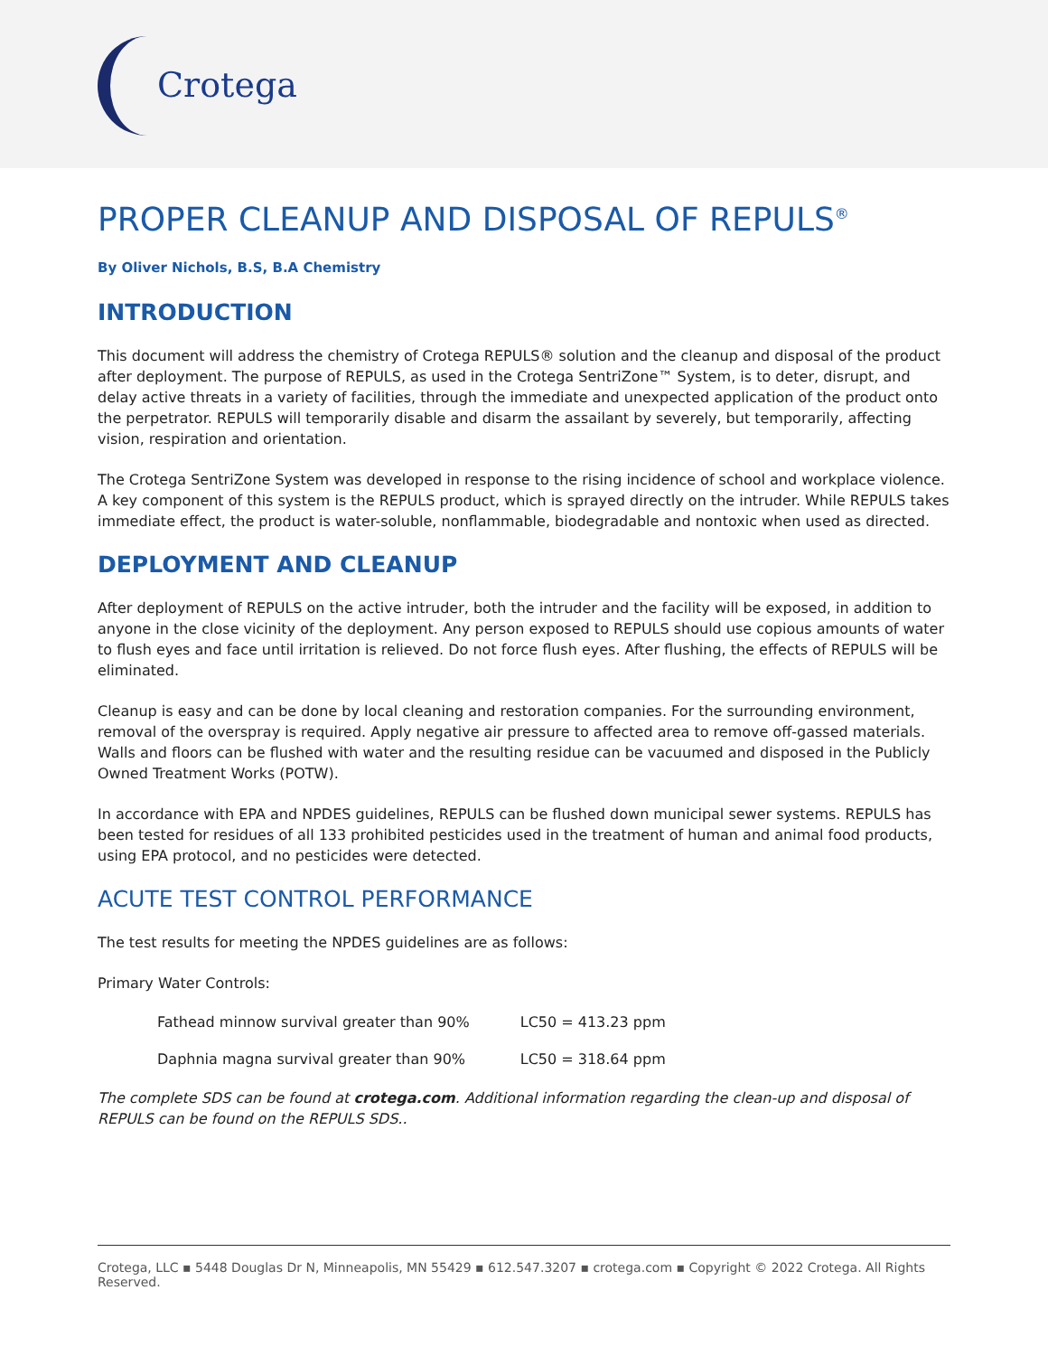Crotega
PROPER CLEANUP AND DISPOSAL OF REPULS<sup>®</sup>
By Oliver Nichols, B.S, B.A Chemistry
INTRODUCTION
This document will address the chemistry of Crotega REPULS® solution and the cleanup and disposal of the product after deployment. The purpose of REPULS, as used in the Crotega SentriZone™ System, is to deter, disrupt, and delay active threats in a variety of facilities, through the immediate and unexpected application of the product onto the perpetrator. REPULS will temporarily disable and disarm the assailant by severely, but temporarily, affecting vision, respiration and orientation.
The Crotega SentriZone System was developed in response to the rising incidence of school and workplace violence. A key component of this system is the REPULS product, which is sprayed directly on the intruder. While REPULS takes immediate effect, the product is water-soluble, nonflammable, biodegradable and nontoxic when used as directed.
DEPLOYMENT AND CLEANUP
After deployment of REPULS on the active intruder, both the intruder and the facility will be exposed, in addition to anyone in the close vicinity of the deployment. Any person exposed to REPULS should use copious amounts of water to flush eyes and face until irritation is relieved. Do not force flush eyes. After flushing, the effects of REPULS will be eliminated.
Cleanup is easy and can be done by local cleaning and restoration companies. For the surrounding environment, removal of the overspray is required. Apply negative air pressure to affected area to remove off-gassed materials. Walls and floors can be flushed with water and the resulting residue can be vacuumed and disposed in the Publicly Owned Treatment Works (POTW).
In accordance with EPA and NPDES guidelines, REPULS can be flushed down municipal sewer systems. REPULS has been tested for residues of all 133 prohibited pesticides used in the treatment of human and animal food products, using EPA protocol, and no pesticides were detected.
ACUTE TEST CONTROL PERFORMANCE
The test results for meeting the NPDES guidelines are as follows:
Primary Water Controls:
| Fathead minnow survival greater than 90% | LC50 = 413.23 ppm |
| Daphnia magna survival greater than 90% | LC50 = 318.64 ppm |
The complete SDS can be found at crotega.com. Additional information regarding the clean-up and disposal of REPULS can be found on the REPULS SDS..
Crotega, LLC ▪ 5448 Douglas Dr N, Minneapolis, MN 55429 ▪ 612.547.3207 ▪ crotega.com ▪ Copyright © 2022 Crotega. All Rights Reserved.